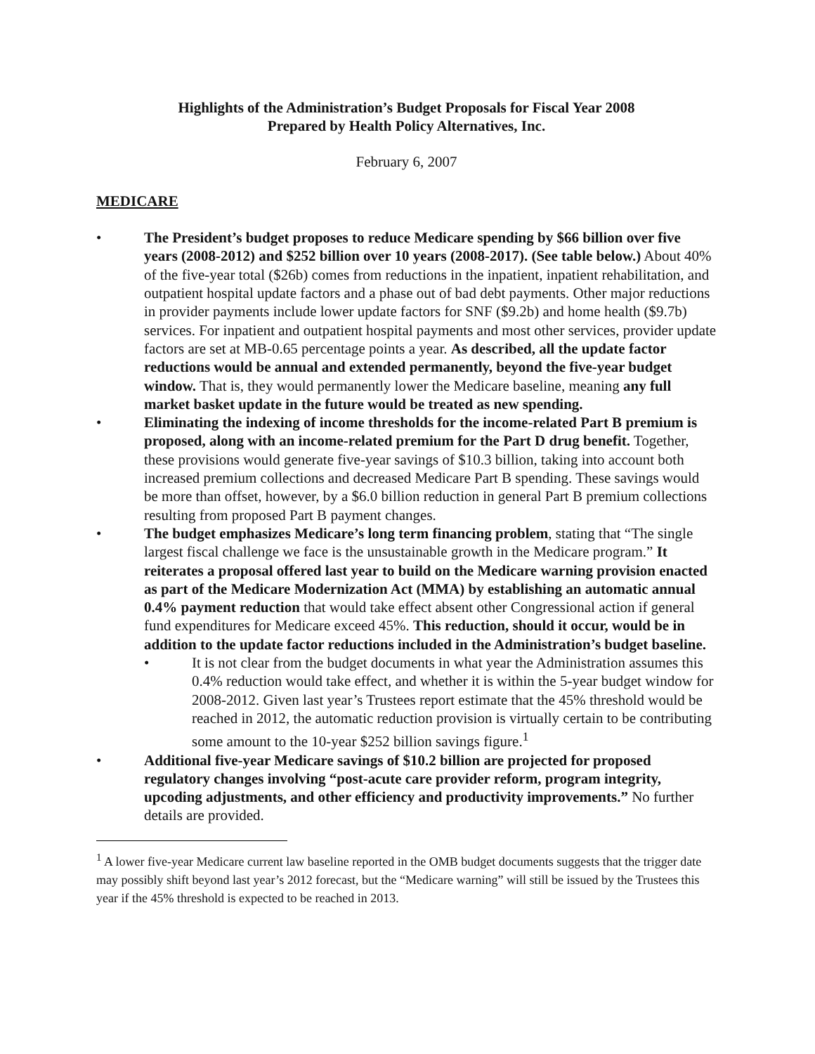Highlights of the Administration’s Budget Proposals for Fiscal Year 2008
Prepared by Health Policy Alternatives, Inc.
February 6, 2007
MEDICARE
• The President’s budget proposes to reduce Medicare spending by $66 billion over five years (2008-2012) and $252 billion over 10 years (2008-2017). (See table below.) About 40% of the five-year total ($26b) comes from reductions in the inpatient, inpatient rehabilitation, and outpatient hospital update factors and a phase out of bad debt payments. Other major reductions in provider payments include lower update factors for SNF ($9.2b) and home health ($9.7b) services. For inpatient and outpatient hospital payments and most other services, provider update factors are set at MB-0.65 percentage points a year. As described, all the update factor reductions would be annual and extended permanently, beyond the five-year budget window. That is, they would permanently lower the Medicare baseline, meaning any full market basket update in the future would be treated as new spending.
• Eliminating the indexing of income thresholds for the income-related Part B premium is proposed, along with an income-related premium for the Part D drug benefit. Together, these provisions would generate five-year savings of $10.3 billion, taking into account both increased premium collections and decreased Medicare Part B spending. These savings would be more than offset, however, by a $6.0 billion reduction in general Part B premium collections resulting from proposed Part B payment changes.
• The budget emphasizes Medicare’s long term financing problem, stating that “The single largest fiscal challenge we face is the unsustainable growth in the Medicare program.” It reiterates a proposal offered last year to build on the Medicare warning provision enacted as part of the Medicare Modernization Act (MMA) by establishing an automatic annual 0.4% payment reduction that would take effect absent other Congressional action if general fund expenditures for Medicare exceed 45%. This reduction, should it occur, would be in addition to the update factor reductions included in the Administration’s budget baseline.
• It is not clear from the budget documents in what year the Administration assumes this 0.4% reduction would take effect, and whether it is within the 5-year budget window for 2008-2012. Given last year’s Trustees report estimate that the 45% threshold would be reached in 2012, the automatic reduction provision is virtually certain to be contributing some amount to the 10-year $252 billion savings figure.<sup>1</sup>
• Additional five-year Medicare savings of $10.2 billion are projected for proposed regulatory changes involving “post-acute care provider reform, program integrity, upcoding adjustments, and other efficiency and productivity improvements.” No further details are provided.
<sup>1</sup> A lower five-year Medicare current law baseline reported in the OMB budget documents suggests that the trigger date may possibly shift beyond last year’s 2012 forecast, but the “Medicare warning” will still be issued by the Trustees this year if the 45% threshold is expected to be reached in 2013.